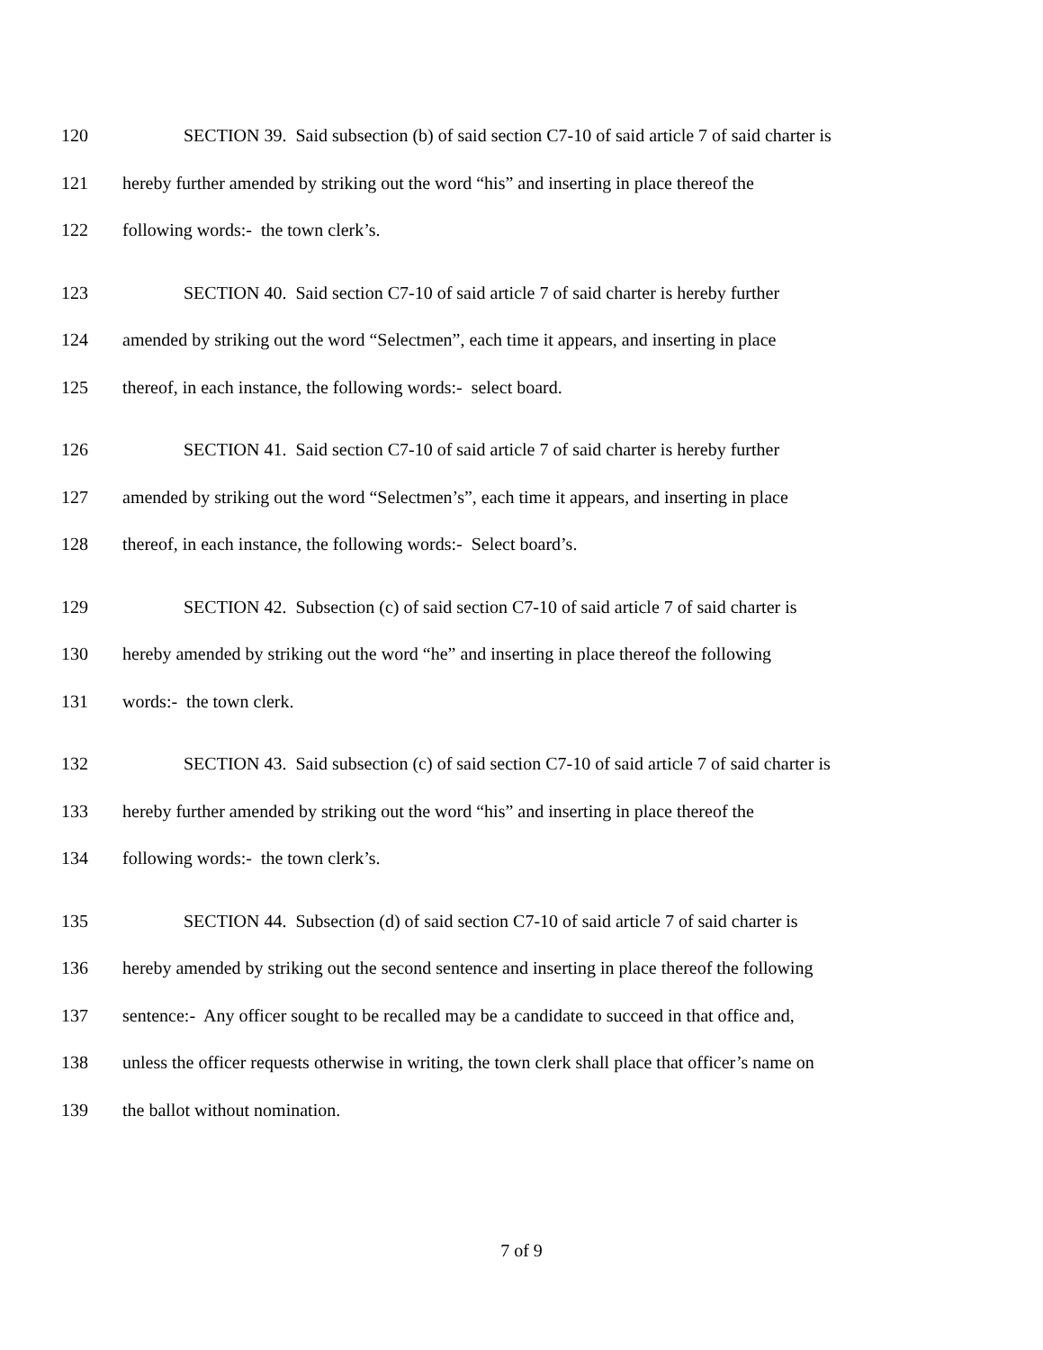120 SECTION 39. Said subsection (b) of said section C7-10 of said article 7 of said charter is
121 hereby further amended by striking out the word “his” and inserting in place thereof the
122 following words:- the town clerk’s.
123 SECTION 40. Said section C7-10 of said article 7 of said charter is hereby further
124 amended by striking out the word “Selectmen”, each time it appears, and inserting in place
125 thereof, in each instance, the following words:- select board.
126 SECTION 41. Said section C7-10 of said article 7 of said charter is hereby further
127 amended by striking out the word “Selectmen’s”, each time it appears, and inserting in place
128 thereof, in each instance, the following words:- Select board’s.
129 SECTION 42. Subsection (c) of said section C7-10 of said article 7 of said charter is
130 hereby amended by striking out the word “he” and inserting in place thereof the following
131 words:- the town clerk.
132 SECTION 43. Said subsection (c) of said section C7-10 of said article 7 of said charter is
133 hereby further amended by striking out the word “his” and inserting in place thereof the
134 following words:- the town clerk’s.
135 SECTION 44. Subsection (d) of said section C7-10 of said article 7 of said charter is
136 hereby amended by striking out the second sentence and inserting in place thereof the following
137 sentence:- Any officer sought to be recalled may be a candidate to succeed in that office and,
138 unless the officer requests otherwise in writing, the town clerk shall place that officer’s name on
139 the ballot without nomination.
7 of 9